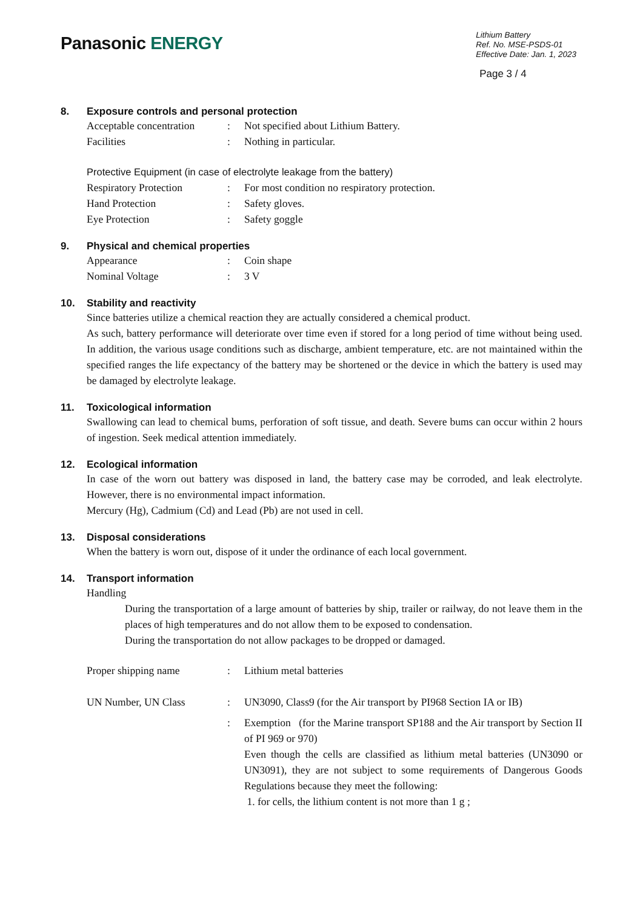Panasonic ENERGY
Lithium Battery
Ref. No. MSE-PSDS-01
Effective Date: Jan. 1, 2023
Page 3 / 4
8. Exposure controls and personal protection
Acceptable concentration: Not specified about Lithium Battery.
Facilities: Nothing in particular.
Protective Equipment (in case of electrolyte leakage from the battery)
Respiratory Protection: For most condition no respiratory protection.
Hand Protection: Safety gloves.
Eye Protection: Safety goggle
9. Physical and chemical properties
Appearance: Coin shape
Nominal Voltage: 3 V
10. Stability and reactivity
Since batteries utilize a chemical reaction they are actually considered a chemical product.
As such, battery performance will deteriorate over time even if stored for a long period of time without being used. In addition, the various usage conditions such as discharge, ambient temperature, etc. are not maintained within the specified ranges the life expectancy of the battery may be shortened or the device in which the battery is used may be damaged by electrolyte leakage.
11. Toxicological information
Swallowing can lead to chemical bums, perforation of soft tissue, and death. Severe bums can occur within 2 hours of ingestion. Seek medical attention immediately.
12. Ecological information
In case of the worn out battery was disposed in land, the battery case may be corroded, and leak electrolyte. However, there is no environmental impact information.
Mercury (Hg), Cadmium (Cd) and Lead (Pb) are not used in cell.
13. Disposal considerations
When the battery is worn out, dispose of it under the ordinance of each local government.
14. Transport information
Handling
During the transportation of a large amount of batteries by ship, trailer or railway, do not leave them in the places of high temperatures and do not allow them to be exposed to condensation.
During the transportation do not allow packages to be dropped or damaged.
Proper shipping name: Lithium metal batteries
UN Number, UN Class: UN3090, Class9 (for the Air transport by PI968 Section IA or IB)
: Exemption (for the Marine transport SP188 and the Air transport by Section II of PI 969 or 970)
Even though the cells are classified as lithium metal batteries (UN3090 or UN3091), they are not subject to some requirements of Dangerous Goods Regulations because they meet the following:
1. for cells, the lithium content is not more than 1 g ;